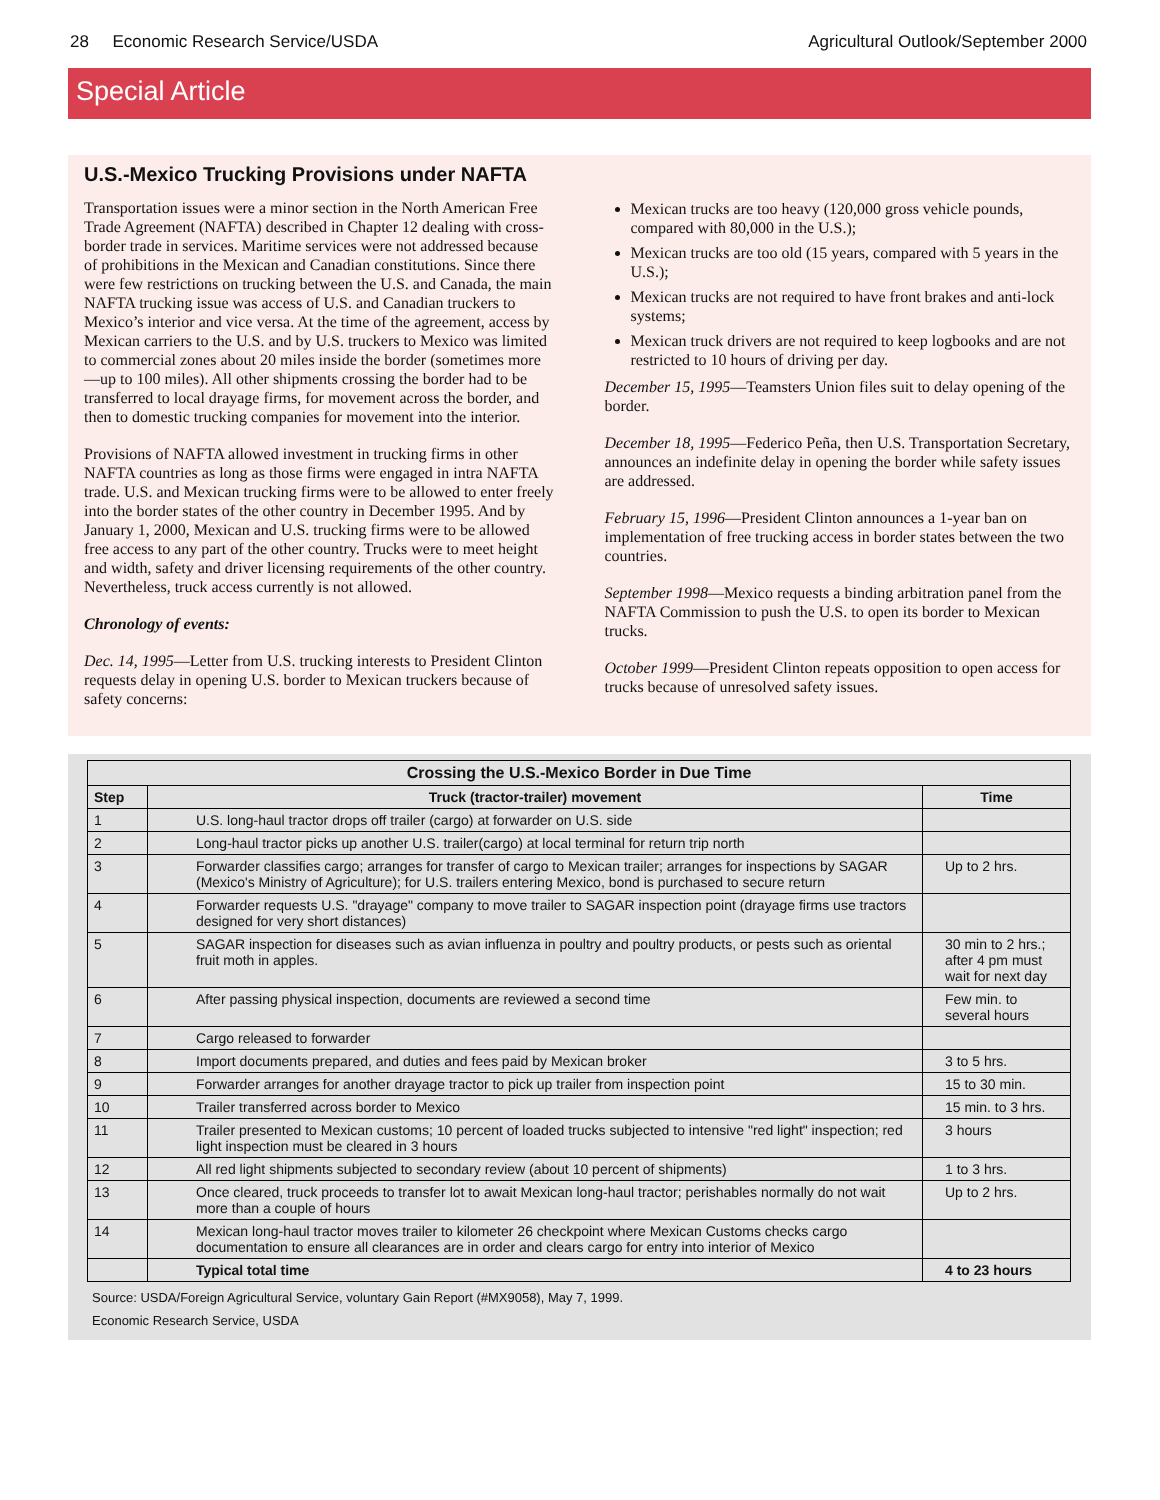28 Economic Research Service/USDA Agricultural Outlook/September 2000
Special Article
U.S.-Mexico Trucking Provisions under NAFTA
Transportation issues were a minor section in the North American Free Trade Agreement (NAFTA) described in Chapter 12 dealing with cross-border trade in services. Maritime services were not addressed because of prohibitions in the Mexican and Canadian constitutions. Since there were few restrictions on trucking between the U.S. and Canada, the main NAFTA trucking issue was access of U.S. and Canadian truckers to Mexico’s interior and vice versa. At the time of the agreement, access by Mexican carriers to the U.S. and by U.S. truckers to Mexico was limited to commercial zones about 20 miles inside the border (sometimes more—up to 100 miles). All other shipments crossing the border had to be transferred to local drayage firms, for movement across the border, and then to domestic trucking companies for movement into the interior.
Provisions of NAFTA allowed investment in trucking firms in other NAFTA countries as long as those firms were engaged in intra NAFTA trade. U.S. and Mexican trucking firms were to be allowed to enter freely into the border states of the other country in December 1995. And by January 1, 2000, Mexican and U.S. trucking firms were to be allowed free access to any part of the other country. Trucks were to meet height and width, safety and driver licensing requirements of the other country. Nevertheless, truck access currently is not allowed.
Chronology of events:
Dec. 14, 1995—Letter from U.S. trucking interests to President Clinton requests delay in opening U.S. border to Mexican truckers because of safety concerns:
Mexican trucks are too heavy (120,000 gross vehicle pounds, compared with 80,000 in the U.S.);
Mexican trucks are too old (15 years, compared with 5 years in the U.S.);
Mexican trucks are not required to have front brakes and anti-lock systems;
Mexican truck drivers are not required to keep logbooks and are not restricted to 10 hours of driving per day.
December 15, 1995—Teamsters Union files suit to delay opening of the border.
December 18, 1995—Federico Peña, then U.S. Transportation Secretary, announces an indefinite delay in opening the border while safety issues are addressed.
February 15, 1996—President Clinton announces a 1-year ban on implementation of free trucking access in border states between the two countries.
September 1998—Mexico requests a binding arbitration panel from the NAFTA Commission to push the U.S. to open its border to Mexican trucks.
October 1999—President Clinton repeats opposition to open access for trucks because of unresolved safety issues.
| Crossing the U.S.-Mexico Border in Due Time | | |
| --- | --- | --- |
| Step | Truck (tractor-trailer) movement | Time |
| 1 | U.S. long-haul tractor drops off trailer (cargo) at forwarder on U.S. side | |
| 2 | Long-haul tractor picks up another U.S. trailer(cargo) at local terminal for return trip north | |
| 3 | Forwarder classifies cargo; arranges for transfer of cargo to Mexican trailer; arranges for inspections by SAGAR (Mexico's Ministry of Agriculture); for U.S. trailers entering Mexico, bond is purchased to secure return | Up to 2 hrs. |
| 4 | Forwarder requests U.S. "drayage" company to move trailer to SAGAR inspection point (drayage firms use tractors designed for very short distances) | |
| 5 | SAGAR inspection for diseases such as avian influenza in poultry and poultry products, or pests such as oriental fruit moth in apples. | 30 min to 2 hrs.; after 4 pm must wait for next day |
| 6 | After passing physical inspection, documents are reviewed a second time | Few min. to several hours |
| 7 | Cargo released to forwarder | |
| 8 | Import documents prepared, and duties and fees paid by Mexican broker | 3 to 5 hrs. |
| 9 | Forwarder arranges for another drayage tractor to pick up trailer from inspection point | 15 to 30 min. |
| 10 | Trailer transferred across border to Mexico | 15 min. to 3 hrs. |
| 11 | Trailer presented to Mexican customs; 10 percent of loaded trucks subjected to intensive "red light" inspection; red light inspection must be cleared in 3 hours | 3 hours |
| 12 | All red light shipments subjected to secondary review (about 10 percent of shipments) | 1 to 3 hrs. |
| 13 | Once cleared, truck proceeds to transfer lot to await Mexican long-haul tractor; perishables normally do not wait more than a couple of hours | Up to 2 hrs. |
| 14 | Mexican long-haul tractor moves trailer to kilometer 26 checkpoint where Mexican Customs checks cargo documentation to ensure all clearances are in order and clears cargo for entry into interior of Mexico | |
| | Typical total time | 4 to 23 hours |
Source: USDA/Foreign Agricultural Service, voluntary Gain Report (#MX9058), May 7, 1999.
Economic Research Service, USDA